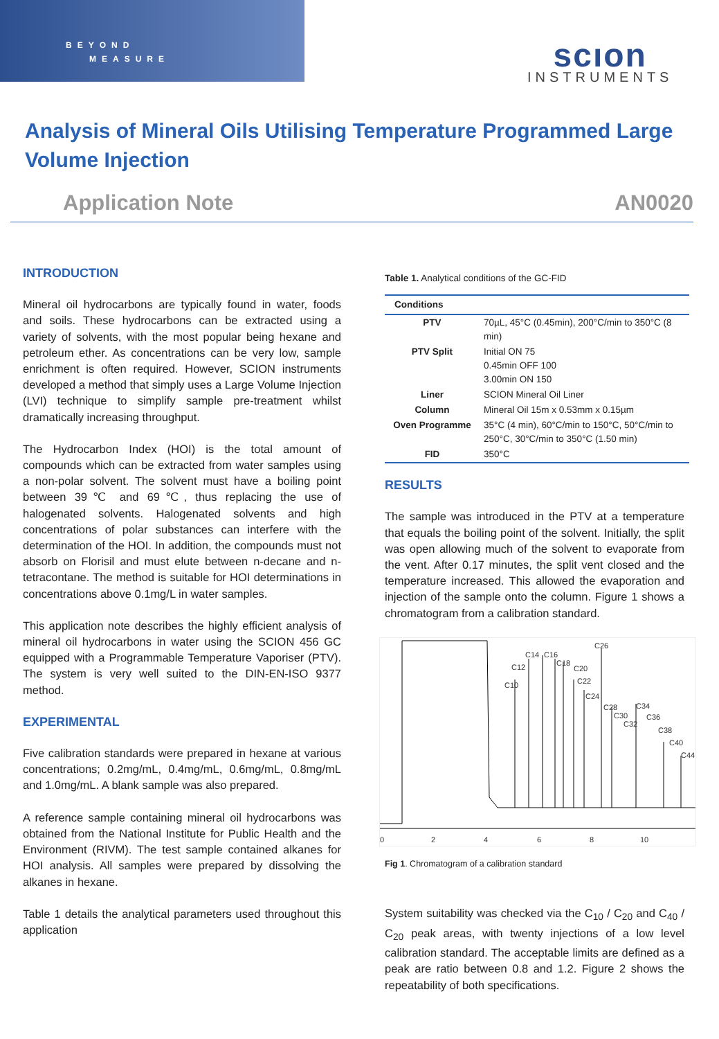BEYOND
MEASURE
scıon
INSTRUMENTS
Analysis of Mineral Oils Utilising Temperature Programmed Large Volume Injection
Application Note AN0020
INTRODUCTION
Mineral oil hydrocarbons are typically found in water, foods and soils. These hydrocarbons can be extracted using a variety of solvents, with the most popular being hexane and petroleum ether. As concentrations can be very low, sample enrichment is often required. However, SCION instruments developed a method that simply uses a Large Volume Injection (LVI) technique to simplify sample pre-treatment whilst dramatically increasing throughput.
The Hydrocarbon Index (HOI) is the total amount of compounds which can be extracted from water samples using a non-polar solvent. The solvent must have a boiling point between 39℃ and 69℃, thus replacing the use of halogenated solvents. Halogenated solvents and high concentrations of polar substances can interfere with the determination of the HOI. In addition, the compounds must not absorb on Florisil and must elute between n-decane and n-tetracontane. The method is suitable for HOI determinations in concentrations above 0.1mg/L in water samples.
This application note describes the highly efficient analysis of mineral oil hydrocarbons in water using the SCION 456 GC equipped with a Programmable Temperature Vaporiser (PTV). The system is very well suited to the DIN-EN-ISO 9377 method.
EXPERIMENTAL
Five calibration standards were prepared in hexane at various concentrations; 0.2mg/mL, 0.4mg/mL, 0.6mg/mL, 0.8mg/mL and 1.0mg/mL. A blank sample was also prepared.
A reference sample containing mineral oil hydrocarbons was obtained from the National Institute for Public Health and the Environment (RIVM). The test sample contained alkanes for HOI analysis. All samples were prepared by dissolving the alkanes in hexane.
Table 1 details the analytical parameters used throughout this application
Table 1. Analytical conditions of the GC-FID
| Conditions | |
| --- | --- |
| PTV | 70µL, 45°C (0.45min), 200°C/min to 350°C (8 min) |
| PTV Split | Initial ON 75 0.45min OFF 100 3.00min ON 150 |
| Liner | SCION Mineral Oil Liner |
| Column | Mineral Oil 15m x 0.53mm x 0.15µm |
| Oven Programme | 35°C (4 min), 60°C/min to 150°C, 50°C/min to 250°C, 30°C/min to 350°C (1.50 min) |
| FID | 350°C |
RESULTS
The sample was introduced in the PTV at a temperature that equals the boiling point of the solvent. Initially, the split was open allowing much of the solvent to evaporate from the vent. After 0.17 minutes, the split vent closed and the temperature increased. This allowed the evaporation and injection of the sample onto the column. Figure 1 shows a chromatogram from a calibration standard.
C10
C12
C14
C16
C18
C20
C22
C24
C26
C28
C30
C32
C34
C36
C38
C40
C44
0
2
4
6
8
10
Fig 1. Chromatogram of a calibration standard
System suitability was checked via the C<sub>10</sub> / C<sub>20</sub> and C<sub>40</sub> / C<sub>20</sub> peak areas, with twenty injections of a low level calibration standard. The acceptable limits are defined as a peak are ratio between 0.8 and 1.2. Figure 2 shows the repeatability of both specifications.